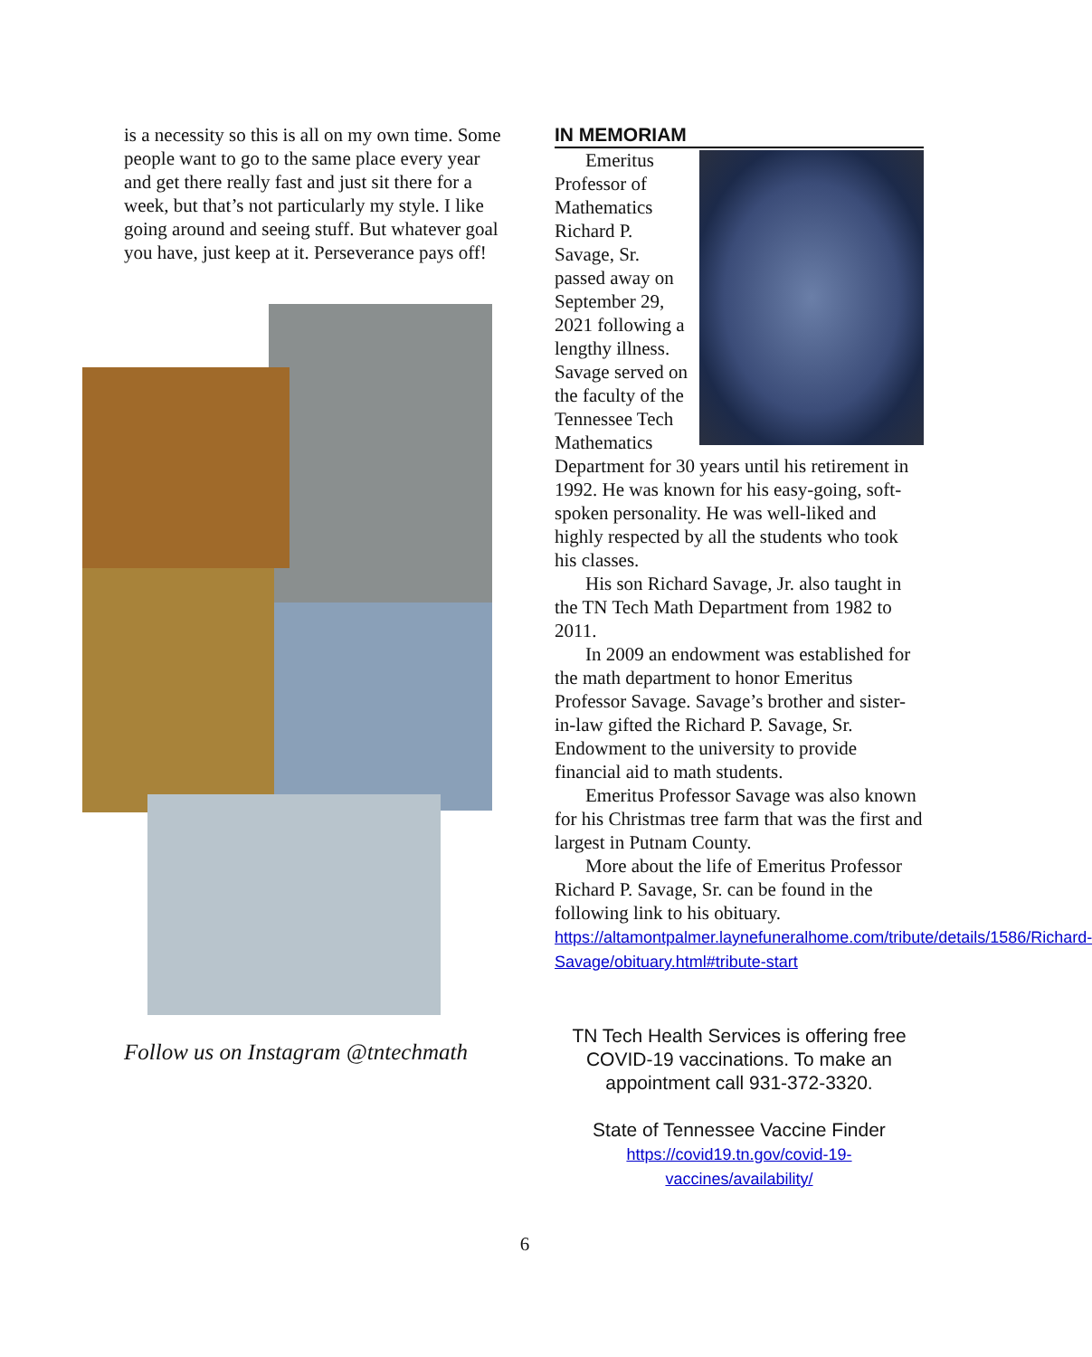is a necessity so this is all on my own time. Some people want to go to the same place every year and get there really fast and just sit there for a week, but that’s not particularly my style. I like going around and seeing stuff. But whatever goal you have, just keep at it. Perseverance pays off!
Follow us on Instagram @tntechmath
IN MEMORIAM
Emeritus Professor of Mathematics Richard P. Savage, Sr. passed away on September 29, 2021 following a lengthy illness. Savage served on the faculty of the Tennessee Tech Mathematics Department for 30 years until his retirement in 1992. He was known for his easy-going, soft-spoken personality. He was well-liked and highly respected by all the students who took his classes.
His son Richard Savage, Jr. also taught in the TN Tech Math Department from 1982 to 2011.
In 2009 an endowment was established for the math department to honor Emeritus Professor Savage. Savage’s brother and sister-in-law gifted the Richard P. Savage, Sr. Endowment to the university to provide financial aid to math students.
Emeritus Professor Savage was also known for his Christmas tree farm that was the first and largest in Putnam County.
More about the life of Emeritus Professor Richard P. Savage, Sr. can be found in the following link to his obituary.
https://altamontpalmer.laynefuneralhome.com/tribute/details/1586/Richard-Savage/obituary.html#tribute-start
TN Tech Health Services is offering free COVID-19 vaccinations. To make an appointment call 931-372-3320.
State of Tennessee Vaccine Finder
https://covid19.tn.gov/covid-19-vaccines/availability/
6